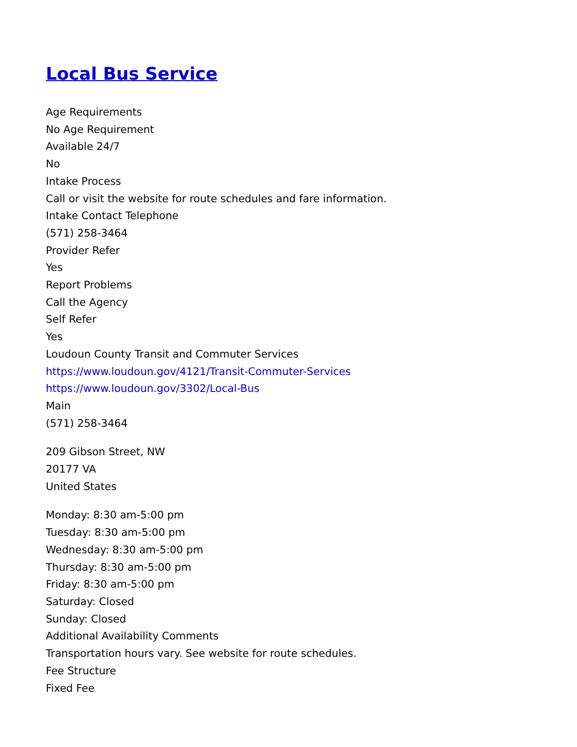Local Bus Service
Age Requirements
No Age Requirement
Available 24/7
No
Intake Process
Call or visit the website for route schedules and fare information.
Intake Contact Telephone
(571) 258-3464
Provider Refer
Yes
Report Problems
Call the Agency
Self Refer
Yes
Loudoun County Transit and Commuter Services
https://www.loudoun.gov/4121/Transit-Commuter-Services
https://www.loudoun.gov/3302/Local-Bus
Main
(571) 258-3464
209 Gibson Street, NW
20177 VA
United States
Monday: 8:30 am-5:00 pm
Tuesday: 8:30 am-5:00 pm
Wednesday: 8:30 am-5:00 pm
Thursday: 8:30 am-5:00 pm
Friday: 8:30 am-5:00 pm
Saturday: Closed
Sunday: Closed
Additional Availability Comments
Transportation hours vary. See website for route schedules.
Fee Structure
Fixed Fee